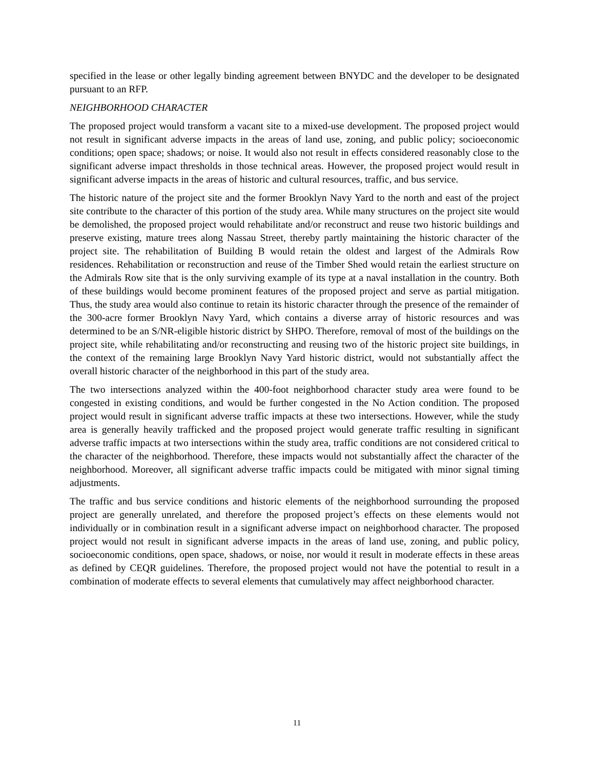specified in the lease or other legally binding agreement between BNYDC and the developer to be designated pursuant to an RFP.
NEIGHBORHOOD CHARACTER
The proposed project would transform a vacant site to a mixed-use development. The proposed project would not result in significant adverse impacts in the areas of land use, zoning, and public policy; socioeconomic conditions; open space; shadows; or noise. It would also not result in effects considered reasonably close to the significant adverse impact thresholds in those technical areas. However, the proposed project would result in significant adverse impacts in the areas of historic and cultural resources, traffic, and bus service.
The historic nature of the project site and the former Brooklyn Navy Yard to the north and east of the project site contribute to the character of this portion of the study area. While many structures on the project site would be demolished, the proposed project would rehabilitate and/or reconstruct and reuse two historic buildings and preserve existing, mature trees along Nassau Street, thereby partly maintaining the historic character of the project site. The rehabilitation of Building B would retain the oldest and largest of the Admirals Row residences. Rehabilitation or reconstruction and reuse of the Timber Shed would retain the earliest structure on the Admirals Row site that is the only surviving example of its type at a naval installation in the country. Both of these buildings would become prominent features of the proposed project and serve as partial mitigation. Thus, the study area would also continue to retain its historic character through the presence of the remainder of the 300-acre former Brooklyn Navy Yard, which contains a diverse array of historic resources and was determined to be an S/NR-eligible historic district by SHPO. Therefore, removal of most of the buildings on the project site, while rehabilitating and/or reconstructing and reusing two of the historic project site buildings, in the context of the remaining large Brooklyn Navy Yard historic district, would not substantially affect the overall historic character of the neighborhood in this part of the study area.
The two intersections analyzed within the 400-foot neighborhood character study area were found to be congested in existing conditions, and would be further congested in the No Action condition. The proposed project would result in significant adverse traffic impacts at these two intersections. However, while the study area is generally heavily trafficked and the proposed project would generate traffic resulting in significant adverse traffic impacts at two intersections within the study area, traffic conditions are not considered critical to the character of the neighborhood. Therefore, these impacts would not substantially affect the character of the neighborhood. Moreover, all significant adverse traffic impacts could be mitigated with minor signal timing adjustments.
The traffic and bus service conditions and historic elements of the neighborhood surrounding the proposed project are generally unrelated, and therefore the proposed project’s effects on these elements would not individually or in combination result in a significant adverse impact on neighborhood character. The proposed project would not result in significant adverse impacts in the areas of land use, zoning, and public policy, socioeconomic conditions, open space, shadows, or noise, nor would it result in moderate effects in these areas as defined by CEQR guidelines. Therefore, the proposed project would not have the potential to result in a combination of moderate effects to several elements that cumulatively may affect neighborhood character.
11